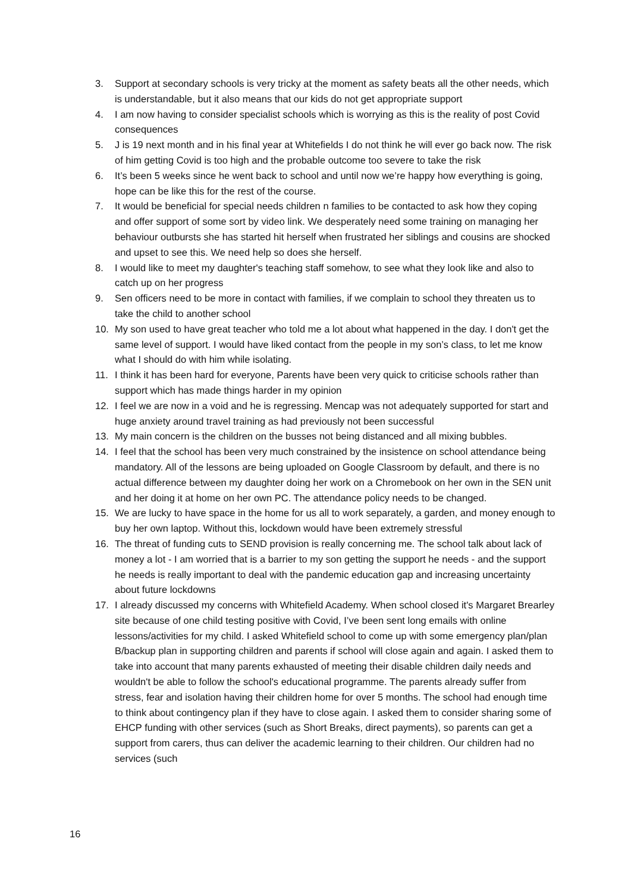3. Support at secondary schools is very tricky at the moment as safety beats all the other needs, which is understandable, but it also means that our kids do not get appropriate support
4. I am now having to consider specialist schools which is worrying as this is the reality of post Covid consequences
5. J is 19 next month and in his final year at Whitefields I do not think he will ever go back now. The risk of him getting Covid is too high and the probable outcome too severe to take the risk
6. It’s been 5 weeks since he went back to school and until now we’re happy how everything is going, hope can be like this for the rest of the course.
7. It would be beneficial for special needs children n families to be contacted to ask how they coping and offer support of some sort by video link. We desperately need some training on managing her behaviour outbursts she has started hit herself when frustrated her siblings and cousins are shocked and upset to see this. We need help so does she herself.
8. I would like to meet my daughter's teaching staff somehow, to see what they look like and also to catch up on her progress
9. Sen officers need to be more in contact with families, if we complain to school they threaten us to take the child to another school
10. My son used to have great teacher who told me a lot about what happened in the day. I don't get the same level of support. I would have liked contact from the people in my son’s class, to let me know what I should do with him while isolating.
11. I think it has been hard for everyone, Parents have been very quick to criticise schools rather than support which has made things harder in my opinion
12. I feel we are now in a void and he is regressing. Mencap was not adequately supported for start and huge anxiety around travel training as had previously not been successful
13. My main concern is the children on the busses not being distanced and all mixing bubbles.
14. I feel that the school has been very much constrained by the insistence on school attendance being mandatory. All of the lessons are being uploaded on Google Classroom by default, and there is no actual difference between my daughter doing her work on a Chromebook on her own in the SEN unit and her doing it at home on her own PC. The attendance policy needs to be changed.
15. We are lucky to have space in the home for us all to work separately, a garden, and money enough to buy her own laptop. Without this, lockdown would have been extremely stressful
16. The threat of funding cuts to SEND provision is really concerning me. The school talk about lack of money a lot - I am worried that is a barrier to my son getting the support he needs - and the support he needs is really important to deal with the pandemic education gap and increasing uncertainty about future lockdowns
17. I already discussed my concerns with Whitefield Academy. When school closed it's Margaret Brearley site because of one child testing positive with Covid, I’ve been sent long emails with online lessons/activities for my child. I asked Whitefield school to come up with some emergency plan/plan B/backup plan in supporting children and parents if school will close again and again. I asked them to take into account that many parents exhausted of meeting their disable children daily needs and wouldn't be able to follow the school's educational programme. The parents already suffer from stress, fear and isolation having their children home for over 5 months. The school had enough time to think about contingency plan if they have to close again. I asked them to consider sharing some of EHCP funding with other services (such as Short Breaks, direct payments), so parents can get a support from carers, thus can deliver the academic learning to their children. Our children had no services (such
16